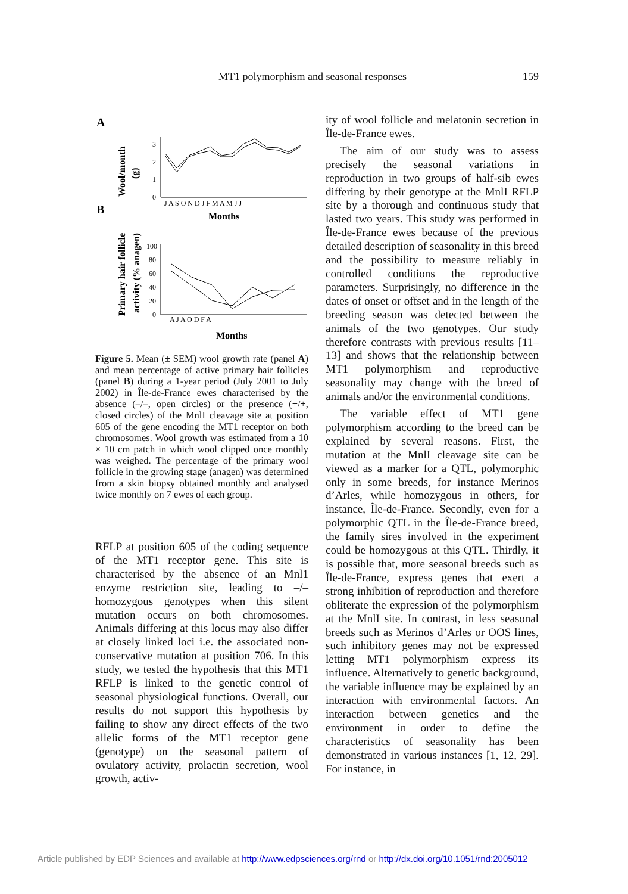MT1 polymorphism and seasonal responses 159
A
B
Wool/month
(g)
Primary hair follicle
activity (% anagen)
3
2
1
0
J A S O N D J F M A M J J
Months
100
80
60
40
20
0
A J A O D F A
Months
Figure 5. Mean (± SEM) wool growth rate (panel A) and mean percentage of active primary hair follicles (panel B) during a 1-year period (July 2001 to July 2002) in Île-de-France ewes characterised by the absence (–/–, open circles) or the presence (+/+, closed circles) of the MnlI cleavage site at position 605 of the gene encoding the MT1 receptor on both chromosomes. Wool growth was estimated from a 10 × 10 cm patch in which wool clipped once monthly was weighed. The percentage of the primary wool follicle in the growing stage (anagen) was determined from a skin biopsy obtained monthly and analysed twice monthly on 7 ewes of each group.
RFLP at position 605 of the coding sequence of the MT1 receptor gene. This site is characterised by the absence of an Mnl1 enzyme restriction site, leading to –/– homozygous genotypes when this silent mutation occurs on both chromosomes. Animals differing at this locus may also differ at closely linked loci i.e. the associated non-conservative mutation at position 706. In this study, we tested the hypothesis that this MT1 RFLP is linked to the genetic control of seasonal physiological functions. Overall, our results do not support this hypothesis by failing to show any direct effects of the two allelic forms of the MT1 receptor gene (genotype) on the seasonal pattern of ovulatory activity, prolactin secretion, wool growth, activ-
ity of wool follicle and melatonin secretion in Île-de-France ewes.
The aim of our study was to assess precisely the seasonal variations in reproduction in two groups of half-sib ewes differing by their genotype at the MnlI RFLP site by a thorough and continuous study that lasted two years. This study was performed in Île-de-France ewes because of the previous detailed description of seasonality in this breed and the possibility to measure reliably in controlled conditions the reproductive parameters. Surprisingly, no difference in the dates of onset or offset and in the length of the breeding season was detected between the animals of the two genotypes. Our study therefore contrasts with previous results [11–13] and shows that the relationship between MT1 polymorphism and reproductive seasonality may change with the breed of animals and/or the environmental conditions.
The variable effect of MT1 gene polymorphism according to the breed can be explained by several reasons. First, the mutation at the MnlI cleavage site can be viewed as a marker for a QTL, polymorphic only in some breeds, for instance Merinos d’Arles, while homozygous in others, for instance, Île-de-France. Secondly, even for a polymorphic QTL in the Île-de-France breed, the family sires involved in the experiment could be homozygous at this QTL. Thirdly, it is possible that, more seasonal breeds such as Île-de-France, express genes that exert a strong inhibition of reproduction and therefore obliterate the expression of the polymorphism at the MnlI site. In contrast, in less seasonal breeds such as Merinos d’Arles or OOS lines, such inhibitory genes may not be expressed letting MT1 polymorphism express its influence. Alternatively to genetic background, the variable influence may be explained by an interaction with environmental factors. An interaction between genetics and the environment in order to define the characteristics of seasonality has been demonstrated in various instances [1, 12, 29]. For instance, in
Article published by EDP Sciences and available at http://www.edpsciences.org/rnd or http://dx.doi.org/10.1051/rnd:2005012